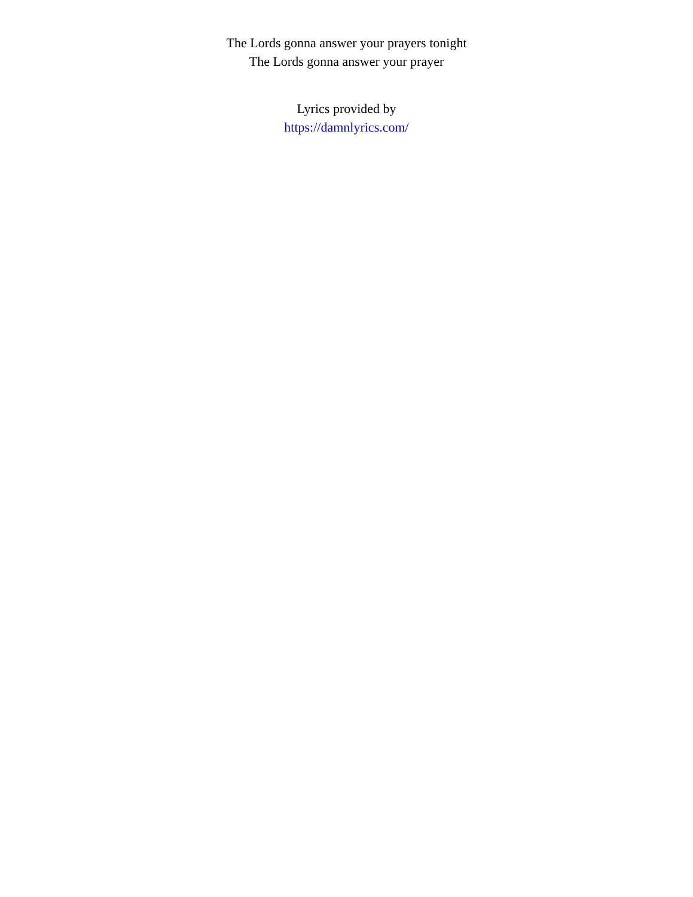The Lords gonna answer your prayers tonight
The Lords gonna answer your prayer
Lyrics provided by
https://damnlyrics.com/